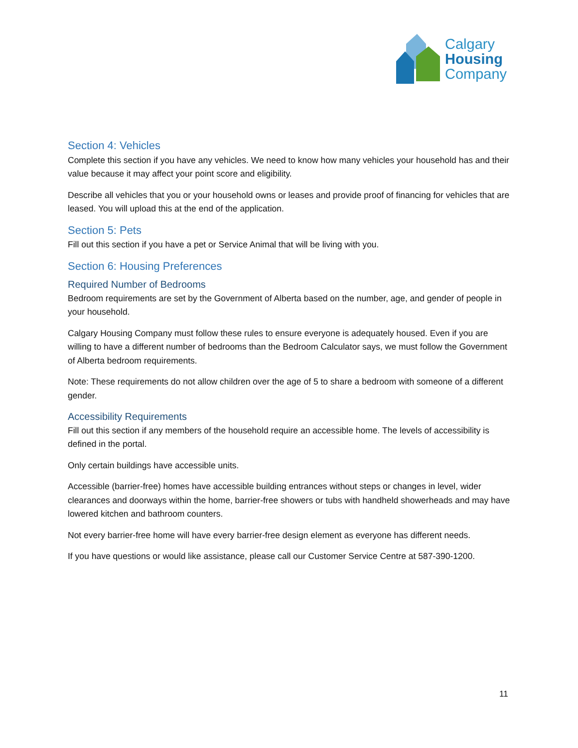Calgary
Housing
Company
Section 4: Vehicles
Complete this section if you have any vehicles. We need to know how many vehicles your household has and their value because it may affect your point score and eligibility.
Describe all vehicles that you or your household owns or leases and provide proof of financing for vehicles that are leased. You will upload this at the end of the application.
Section 5: Pets
Fill out this section if you have a pet or Service Animal that will be living with you.
Section 6: Housing Preferences
Required Number of Bedrooms
Bedroom requirements are set by the Government of Alberta based on the number, age, and gender of people in your household.
Calgary Housing Company must follow these rules to ensure everyone is adequately housed. Even if you are willing to have a different number of bedrooms than the Bedroom Calculator says, we must follow the Government of Alberta bedroom requirements.
Note: These requirements do not allow children over the age of 5 to share a bedroom with someone of a different gender.
Accessibility Requirements
Fill out this section if any members of the household require an accessible home. The levels of accessibility is defined in the portal.
Only certain buildings have accessible units.
Accessible (barrier-free) homes have accessible building entrances without steps or changes in level, wider clearances and doorways within the home, barrier-free showers or tubs with handheld showerheads and may have lowered kitchen and bathroom counters.
Not every barrier-free home will have every barrier-free design element as everyone has different needs.
If you have questions or would like assistance, please call our Customer Service Centre at 587-390-1200.
11